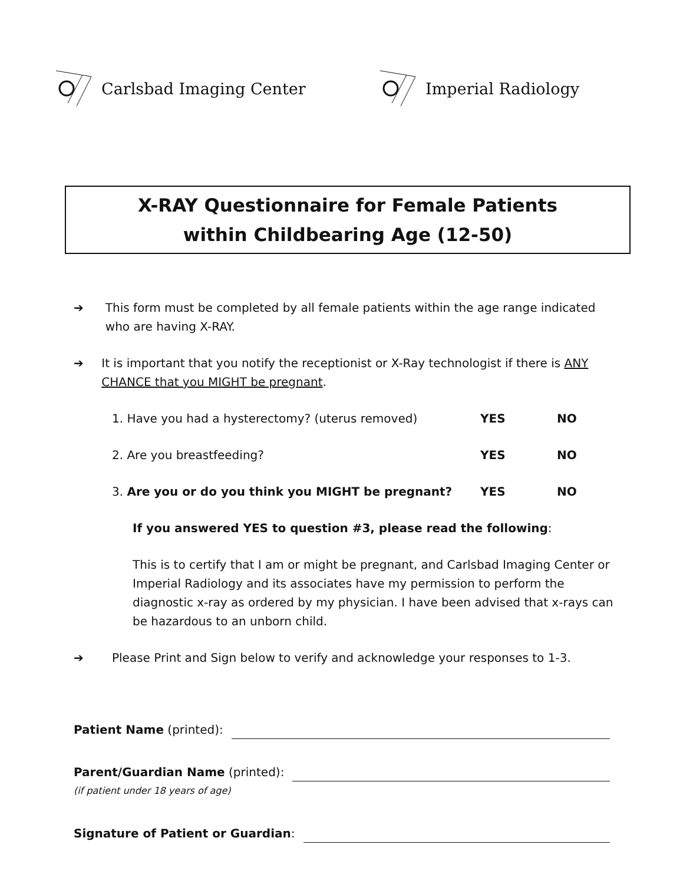Carlsbad Imaging Center Imperial Radiology
X-RAY Questionnaire for Female Patients
within Childbearing Age (12-50)
➔ This form must be completed by all female patients within the age range indicated who are having X-RAY.
➔ It is important that you notify the receptionist or X-Ray technologist if there is ANY CHANCE that you MIGHT be pregnant.
1. Have you had a hysterectomy? (uterus removed) YES NO
2. Are you breastfeeding? YES NO
3. Are you or do you think you MIGHT be pregnant? YES NO
If you answered YES to question #3, please read the following:
This is to certify that I am or might be pregnant, and Carlsbad Imaging Center or Imperial Radiology and its associates have my permission to perform the diagnostic x-ray as ordered by my physician. I have been advised that x-rays can be hazardous to an unborn child.
➔ Please Print and Sign below to verify and acknowledge your responses to 1-3.
Patient Name (printed):
Parent/Guardian Name (printed):
(if patient under 18 years of age)
Signature of Patient or Guardian: